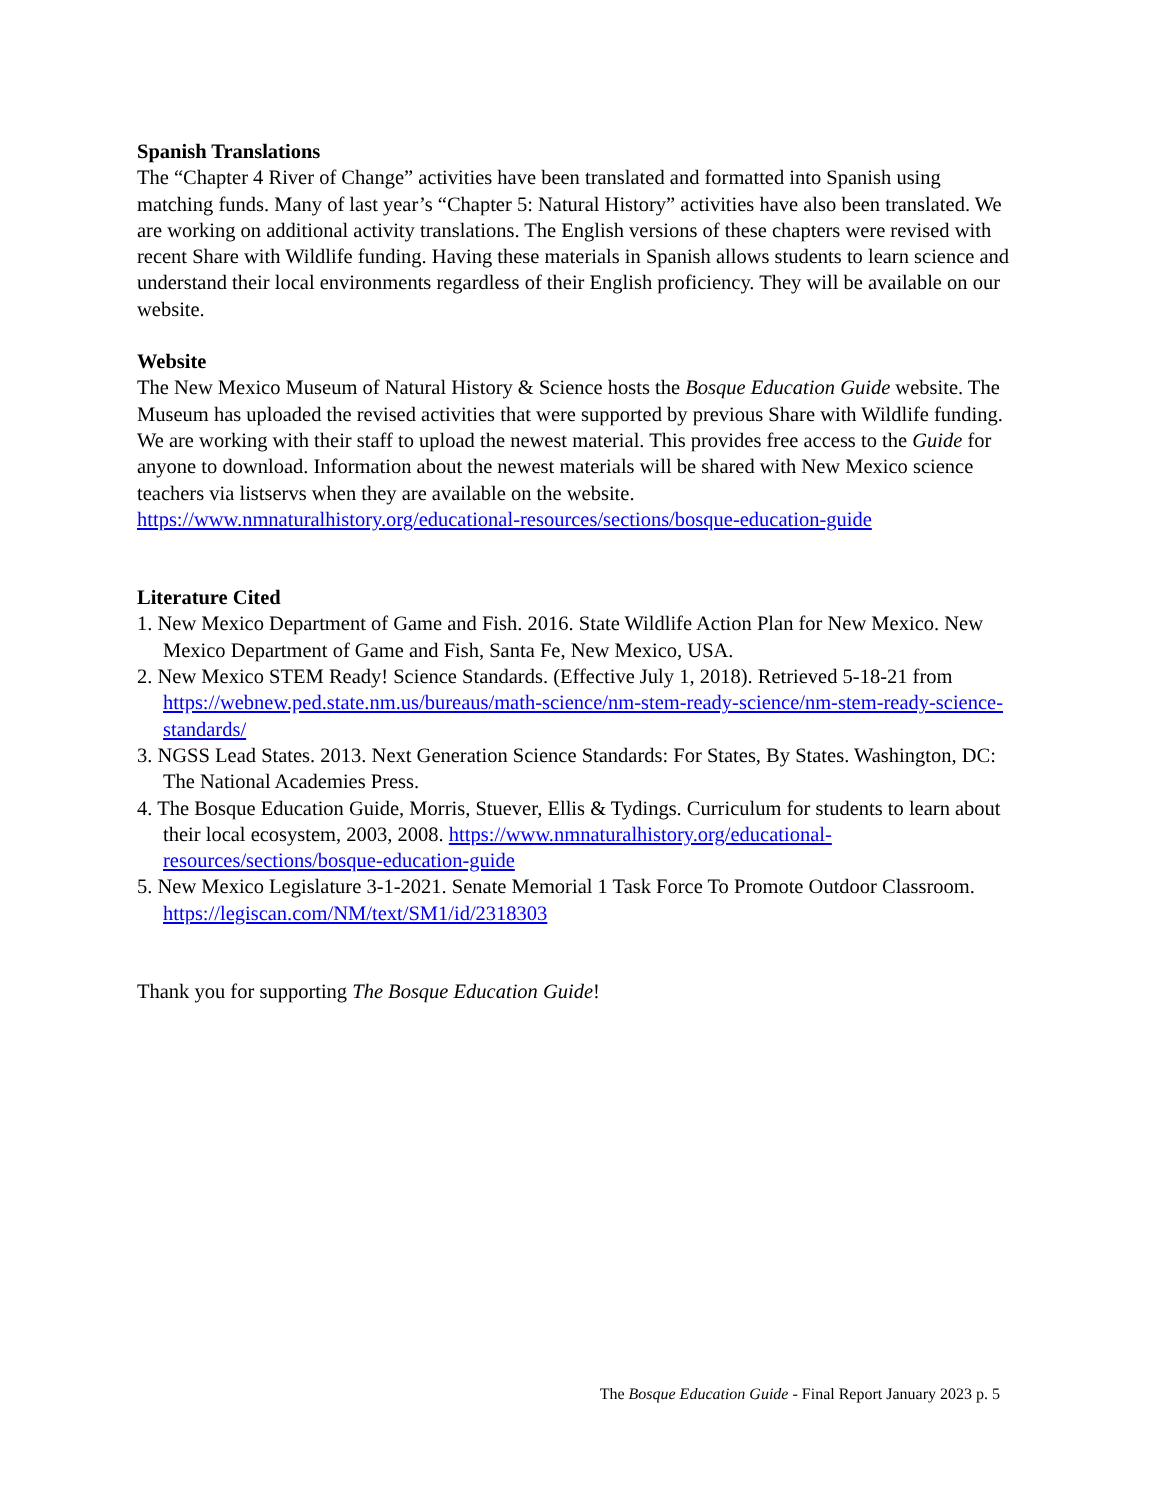Spanish Translations
The “Chapter 4 River of Change” activities have been translated and formatted into Spanish using matching funds. Many of last year’s “Chapter 5: Natural History” activities have also been translated. We are working on additional activity translations. The English versions of these chapters were revised with recent Share with Wildlife funding. Having these materials in Spanish allows students to learn science and understand their local environments regardless of their English proficiency. They will be available on our website.
Website
The New Mexico Museum of Natural History & Science hosts the Bosque Education Guide website. The Museum has uploaded the revised activities that were supported by previous Share with Wildlife funding. We are working with their staff to upload the newest material. This provides free access to the Guide for anyone to download. Information about the newest materials will be shared with New Mexico science teachers via listservs when they are available on the website. https://www.nmnaturalhistory.org/educational-resources/sections/bosque-education-guide
Literature Cited
1. New Mexico Department of Game and Fish. 2016. State Wildlife Action Plan for New Mexico. New Mexico Department of Game and Fish, Santa Fe, New Mexico, USA.
2. New Mexico STEM Ready! Science Standards. (Effective July 1, 2018). Retrieved 5-18-21 from https://webnew.ped.state.nm.us/bureaus/math-science/nm-stem-ready-science/nm-stem-ready-science-standards/
3. NGSS Lead States. 2013. Next Generation Science Standards: For States, By States. Washington, DC: The National Academies Press.
4. The Bosque Education Guide, Morris, Stuever, Ellis & Tydings. Curriculum for students to learn about their local ecosystem, 2003, 2008. https://www.nmnaturalhistory.org/educational-resources/sections/bosque-education-guide
5. New Mexico Legislature 3-1-2021. Senate Memorial 1 Task Force To Promote Outdoor Classroom. https://legiscan.com/NM/text/SM1/id/2318303
Thank you for supporting The Bosque Education Guide!
The Bosque Education Guide - Final Report January 2023 p. 5